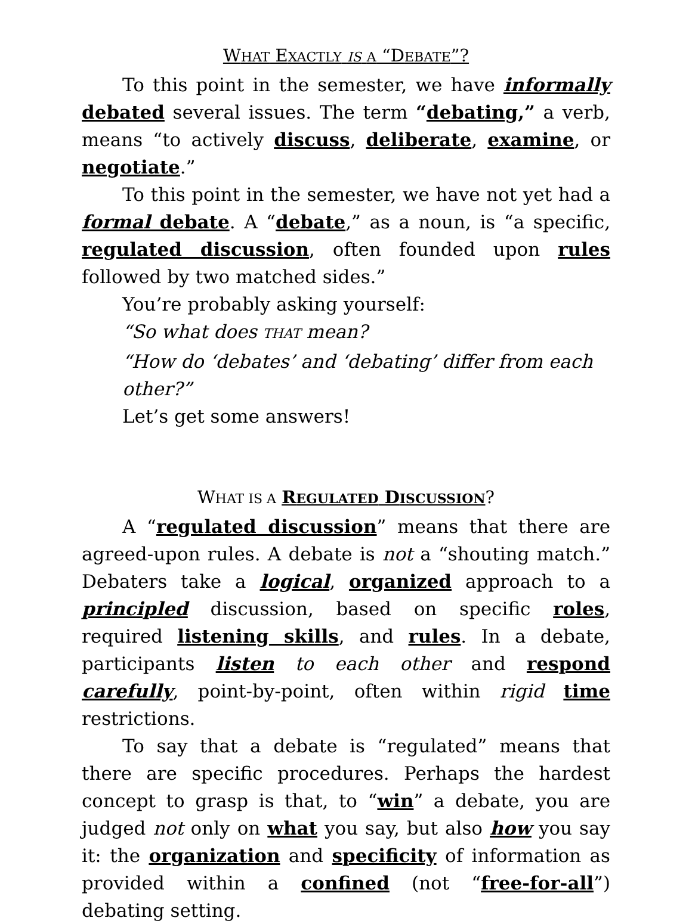WHAT EXACTLY IS A “DEBATE”?
To this point in the semester, we have informally debated several issues. The term “debating,” a verb, means “to actively discuss, deliberate, examine, or negotiate.”
To this point in the semester, we have not yet had a formal debate. A “debate,” as a noun, is “a specific, regulated discussion, often founded upon rules followed by two matched sides.”
You’re probably asking yourself:
“So what does THAT mean?
“How do ‘debates’ and ‘debating’ differ from each other?”
Let’s get some answers!
WHAT IS A REGULATED DISCUSSION?
A “regulated discussion” means that there are agreed-upon rules. A debate is not a “shouting match.” Debaters take a logical, organized approach to a principled discussion, based on specific roles, required listening skills, and rules. In a debate, participants listen to each other and respond carefully, point-by-point, often within rigid time restrictions.
To say that a debate is “regulated” means that there are specific procedures. Perhaps the hardest concept to grasp is that, to “win” a debate, you are judged not only on what you say, but also how you say it: the organization and specificity of information as provided within a confined (not “free-for-all”) debating setting.